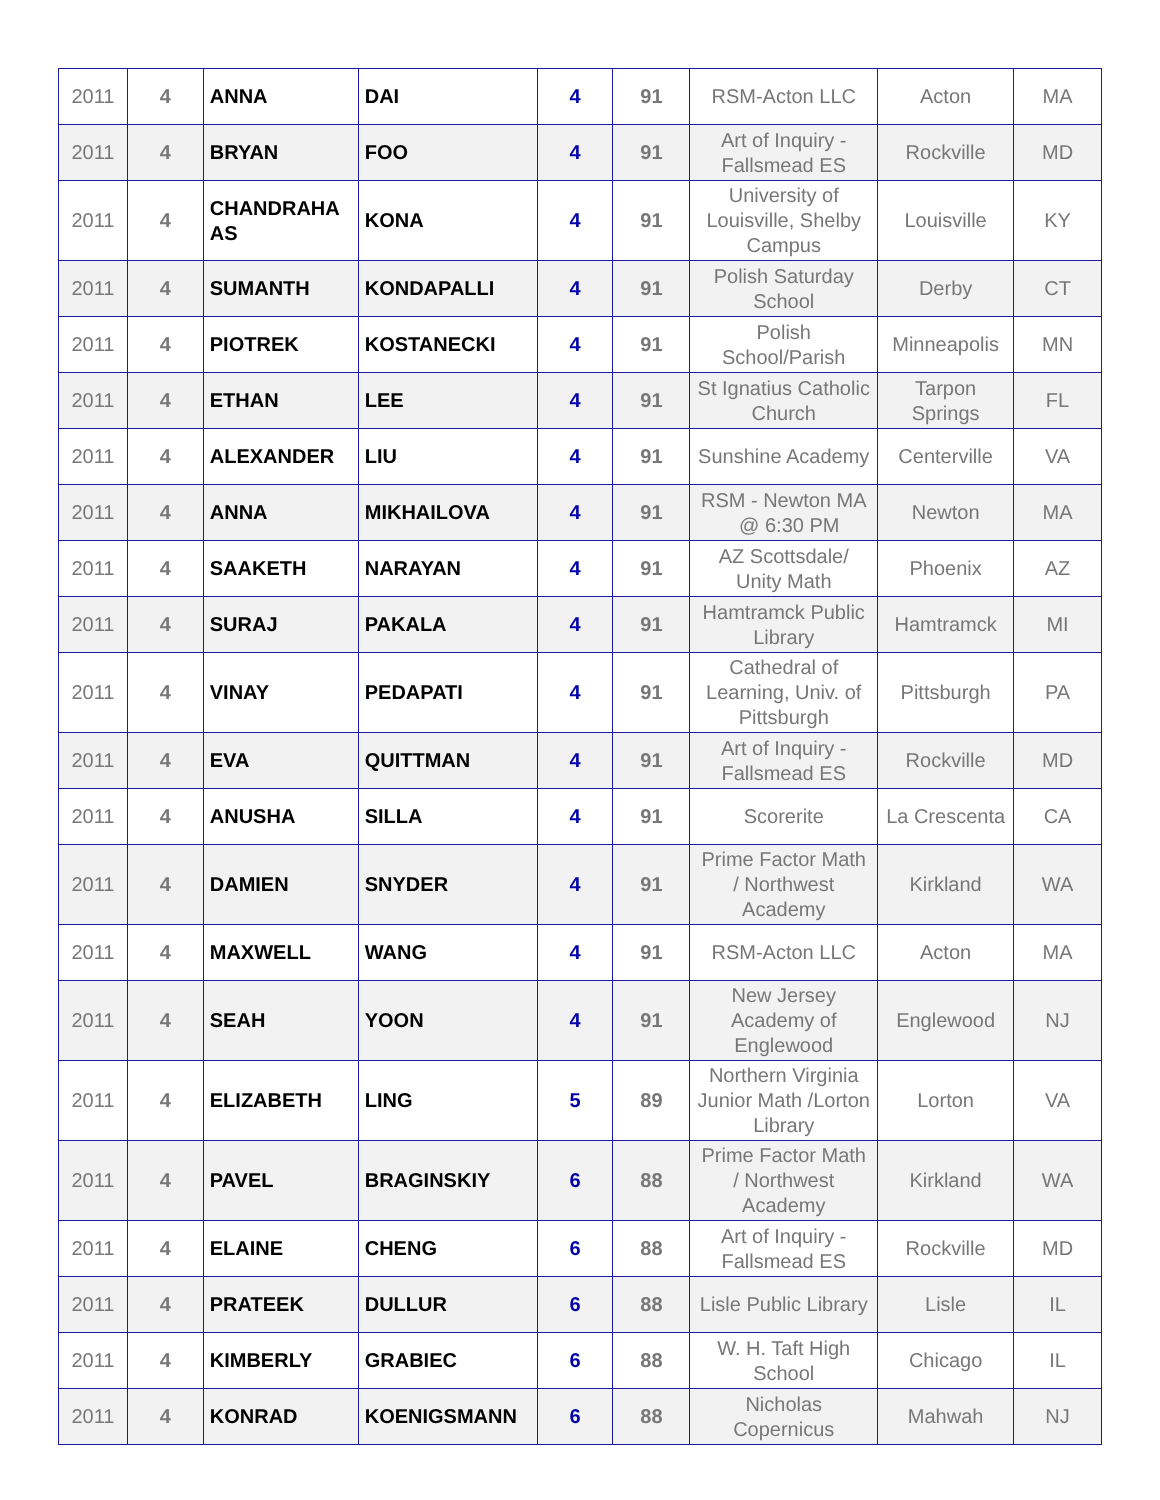| 2011 | 4 | ANNA | DAI | 4 | 91 | RSM-Acton LLC | Acton | MA |
| 2011 | 4 | BRYAN | FOO | 4 | 91 | Art of Inquiry - Fallsmead ES | Rockville | MD |
| 2011 | 4 | CHANDRAHA AS | KONA | 4 | 91 | University of Louisville, Shelby Campus | Louisville | KY |
| 2011 | 4 | SUMANTH | KONDAPALLI | 4 | 91 | Polish Saturday School | Derby | CT |
| 2011 | 4 | PIOTREK | KOSTANECKI | 4 | 91 | Polish School/Parish | Minneapolis | MN |
| 2011 | 4 | ETHAN | LEE | 4 | 91 | St Ignatius Catholic Church | Tarpon Springs | FL |
| 2011 | 4 | ALEXANDER | LIU | 4 | 91 | Sunshine Academy | Centerville | VA |
| 2011 | 4 | ANNA | MIKHAILOVA | 4 | 91 | RSM - Newton MA @ 6:30 PM | Newton | MA |
| 2011 | 4 | SAAKETH | NARAYAN | 4 | 91 | AZ Scottsdale/ Unity Math | Phoenix | AZ |
| 2011 | 4 | SURAJ | PAKALA | 4 | 91 | Hamtramck Public Library | Hamtramck | MI |
| 2011 | 4 | VINAY | PEDAPATI | 4 | 91 | Cathedral of Learning, Univ. of Pittsburgh | Pittsburgh | PA |
| 2011 | 4 | EVA | QUITTMAN | 4 | 91 | Art of Inquiry - Fallsmead ES | Rockville | MD |
| 2011 | 4 | ANUSHA | SILLA | 4 | 91 | Scorerite | La Crescenta | CA |
| 2011 | 4 | DAMIEN | SNYDER | 4 | 91 | Prime Factor Math / Northwest Academy | Kirkland | WA |
| 2011 | 4 | MAXWELL | WANG | 4 | 91 | RSM-Acton LLC | Acton | MA |
| 2011 | 4 | SEAH | YOON | 4 | 91 | New Jersey Academy of Englewood | Englewood | NJ |
| 2011 | 4 | ELIZABETH | LING | 5 | 89 | Northern Virginia Junior Math /Lorton Library | Lorton | VA |
| 2011 | 4 | PAVEL | BRAGINSKIY | 6 | 88 | Prime Factor Math / Northwest Academy | Kirkland | WA |
| 2011 | 4 | ELAINE | CHENG | 6 | 88 | Art of Inquiry - Fallsmead ES | Rockville | MD |
| 2011 | 4 | PRATEEK | DULLUR | 6 | 88 | Lisle Public Library | Lisle | IL |
| 2011 | 4 | KIMBERLY | GRABIEC | 6 | 88 | W. H. Taft High School | Chicago | IL |
| 2011 | 4 | KONRAD | KOENIGSMANN | 6 | 88 | Nicholas Copernicus | Mahwah | NJ |